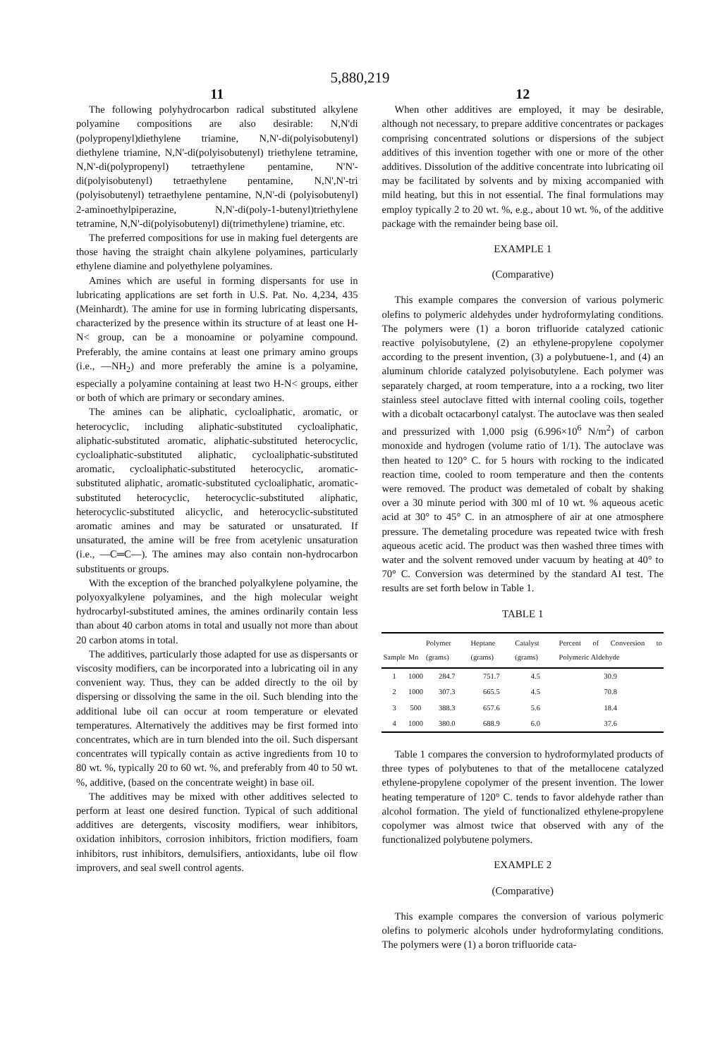5,880,219
11
The following polyhydrocarbon radical substituted alkylene polyamine compositions are also desirable: N,N'di (polypropenyl)diethylene triamine, N,N'-di(polyisobutenyl) diethylene triamine, N,N'-di(polyisobutenyl) triethylene tetramine, N,N'-di(polypropenyl) tetraethylene pentamine, N'N'-di(polyisobutenyl) tetraethylene pentamine, N,N',N'-tri (polyisobutenyl) tetraethylene pentamine, N,N'-di (polyisobutenyl) 2-aminoethylpiperazine, N,N'-di(poly-1-butenyl)triethylene tetramine, N,N'-di(polyisobutenyl) di(trimethylene) triamine, etc.
The preferred compositions for use in making fuel detergents are those having the straight chain alkylene polyamines, particularly ethylene diamine and polyethylene polyamines.
Amines which are useful in forming dispersants for use in lubricating applications are set forth in U.S. Pat. No. 4,234, 435 (Meinhardt). The amine for use in forming lubricating dispersants, characterized by the presence within its structure of at least one H-N< group, can be a monoamine or polyamine compound. Preferably, the amine contains at least one primary amino groups (i.e., —NH<sub>2</sub>) and more preferably the amine is a polyamine, especially a polyamine containing at least two H-N< groups, either or both of which are primary or secondary amines.
The amines can be aliphatic, cycloaliphatic, aromatic, or heterocyclic, including aliphatic-substituted cycloaliphatic, aliphatic-substituted aromatic, aliphatic-substituted heterocyclic, cycloaliphatic-substituted aliphatic, cycloaliphatic-substituted aromatic, cycloaliphatic-substituted heterocyclic, aromatic-substituted aliphatic, aromatic-substituted cycloaliphatic, aromatic-substituted heterocyclic, heterocyclic-substituted aliphatic, heterocyclic-substituted alicyclic, and heterocyclic-substituted aromatic amines and may be saturated or unsaturated. If unsaturated, the amine will be free from acetylenic unsaturation (i.e., —C═C—). The amines may also contain non-hydrocarbon substituents or groups.
With the exception of the branched polyalkylene polyamine, the polyoxyalkylene polyamines, and the high molecular weight hydrocarbyl-substituted amines, the amines ordinarily contain less than about 40 carbon atoms in total and usually not more than about 20 carbon atoms in total.
The additives, particularly those adapted for use as dispersants or viscosity modifiers, can be incorporated into a lubricating oil in any convenient way. Thus, they can be added directly to the oil by dispersing or dissolving the same in the oil. Such blending into the additional lube oil can occur at room temperature or elevated temperatures. Alternatively the additives may be first formed into concentrates, which are in turn blended into the oil. Such dispersant concentrates will typically contain as active ingredients from 10 to 80 wt. %, typically 20 to 60 wt. %, and preferably from 40 to 50 wt. %, additive, (based on the concentrate weight) in base oil.
The additives may be mixed with other additives selected to perform at least one desired function. Typical of such additional additives are detergents, viscosity modifiers, wear inhibitors, oxidation inhibitors, corrosion inhibitors, friction modifiers, foam inhibitors, rust inhibitors, demulsifiers, antioxidants, lube oil flow improvers, and seal swell control agents.
12
When other additives are employed, it may be desirable, although not necessary, to prepare additive concentrates or packages comprising concentrated solutions or dispersions of the subject additives of this invention together with one or more of the other additives. Dissolution of the additive concentrate into lubricating oil may be facilitated by solvents and by mixing accompanied with mild heating, but this in not essential. The final formulations may employ typically 2 to 20 wt. %, e.g., about 10 wt. %, of the additive package with the remainder being base oil.
EXAMPLE 1
(Comparative)
This example compares the conversion of various polymeric olefins to polymeric aldehydes under hydroformylating conditions. The polymers were (1) a boron trifluoride catalyzed cationic reactive polyisobutylene, (2) an ethylene-propylene copolymer according to the present invention, (3) a polybutuene-1, and (4) an aluminum chloride catalyzed polyisobutylene. Each polymer was separately charged, at room temperature, into a a rocking, two liter stainless steel autoclave fitted with internal cooling coils, together with a dicobalt octacarbonyl catalyst. The autoclave was then sealed and pressurized with 1,000 psig (6.996×10<sup>6</sup> N/m<sup>2</sup>) of carbon monoxide and hydrogen (volume ratio of 1/1). The autoclave was then heated to 120° C. for 5 hours with rocking to the indicated reaction time, cooled to room temperature and then the contents were removed. The product was demetaled of cobalt by shaking over a 30 minute period with 300 ml of 10 wt. % aqueous acetic acid at 30° to 45° C. in an atmosphere of air at one atmosphere pressure. The demetaling procedure was repeated twice with fresh aqueous acetic acid. The product was then washed three times with water and the solvent removed under vacuum by heating at 40° to 70° C. Conversion was determined by the standard AI test. The results are set forth below in Table 1.
TABLE 1
| Sample | Mn | Polymer (grams) | Heptane (grams) | Catalyst (grams) | Percent of Conversion to Polymeric Aldehyde |
| --- | --- | --- | --- | --- | --- |
| 1 | 1000 | 284.7 | 751.7 | 4.5 | 30.9 |
| 2 | 1000 | 307.3 | 665.5 | 4.5 | 70.8 |
| 3 | 500 | 388.3 | 657.6 | 5.6 | 18.4 |
| 4 | 1000 | 380.0 | 688.9 | 6.0 | 37.6 |
Table 1 compares the conversion to hydroformylated products of three types of polybutenes to that of the metallocene catalyzed ethylene-propylene copolymer of the present invention. The lower heating temperature of 120° C. tends to favor aldehyde rather than alcohol formation. The yield of functionalized ethylene-propylene copolymer was almost twice that observed with any of the functionalized polybutene polymers.
EXAMPLE 2
(Comparative)
This example compares the conversion of various polymeric olefins to polymeric alcohols under hydroformylating conditions. The polymers were (1) a boron trifluoride cata-